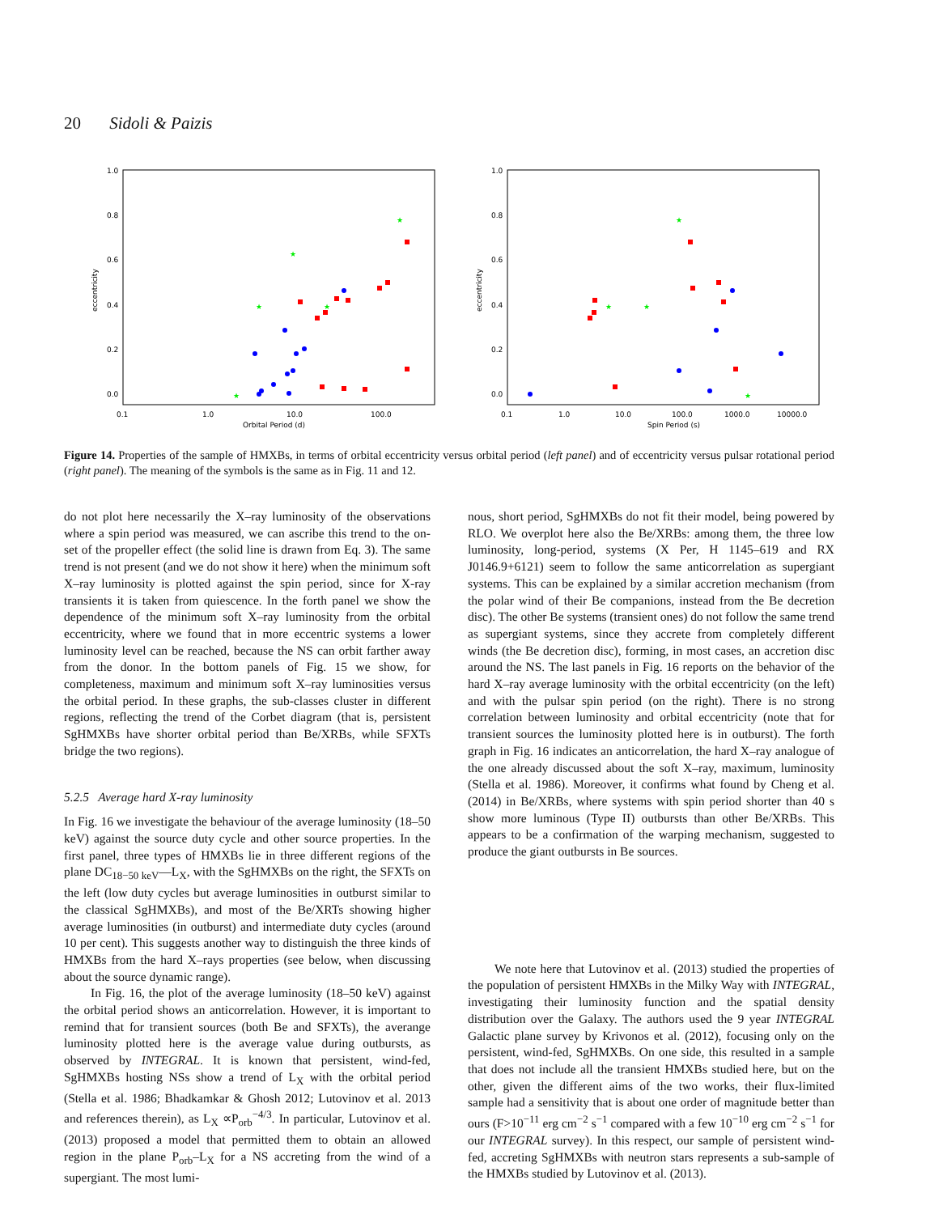20 Sidoli & Paizis
1.0
0.8
0.6
0.4
0.2
0.0
0.1
1.0
10.0
100.0
Orbital Period (d)
eccentricity
★
★
★
★
★
1.0
0.8
0.6
0.4
0.2
0.0
0.1
1.0
10.0
100.0
1000.0
10000.0
Spin Period (s)
eccentricity
★
★
★
★
Figure 14. Properties of the sample of HMXBs, in terms of orbital eccentricity versus orbital period (left panel) and of eccentricity versus pulsar rotational period (right panel). The meaning of the symbols is the same as in Fig. 11 and 12.
do not plot here necessarily the X–ray luminosity of the observations where a spin period was measured, we can ascribe this trend to the on-set of the propeller effect (the solid line is drawn from Eq. 3). The same trend is not present (and we do not show it here) when the minimum soft X–ray luminosity is plotted against the spin period, since for X-ray transients it is taken from quiescence. In the forth panel we show the dependence of the minimum soft X–ray luminosity from the orbital eccentricity, where we found that in more eccentric systems a lower luminosity level can be reached, because the NS can orbit farther away from the donor. In the bottom panels of Fig. 15 we show, for completeness, maximum and minimum soft X–ray luminosities versus the orbital period. In these graphs, the sub-classes cluster in different regions, reflecting the trend of the Corbet diagram (that is, persistent SgHMXBs have shorter orbital period than Be/XRBs, while SFXTs bridge the two regions).
5.2.5 Average hard X-ray luminosity
In Fig. 16 we investigate the behaviour of the average luminosity (18–50 keV) against the source duty cycle and other source properties. In the first panel, three types of HMXBs lie in three different regions of the plane DC<sub>18−50 keV</sub>—L<sub>X</sub>, with the SgHMXBs on the right, the SFXTs on the left (low duty cycles but average luminosities in outburst similar to the classical SgHMXBs), and most of the Be/XRTs showing higher average luminosities (in outburst) and intermediate duty cycles (around 10 per cent). This suggests another way to distinguish the three kinds of HMXBs from the hard X–rays properties (see below, when discussing about the source dynamic range).
In Fig. 16, the plot of the average luminosity (18–50 keV) against the orbital period shows an anticorrelation. However, it is important to remind that for transient sources (both Be and SFXTs), the averange luminosity plotted here is the average value during outbursts, as observed by INTEGRAL. It is known that persistent, wind-fed, SgHMXBs hosting NSs show a trend of L<sub>X</sub> with the orbital period (Stella et al. 1986; Bhadkamkar & Ghosh 2012; Lutovinov et al. 2013 and references therein), as L<sub>X</sub> ∝P<sub>orb</sub><sup>−4/3</sup>. In particular, Lutovinov et al. (2013) proposed a model that permitted them to obtain an allowed region in the plane P<sub>orb</sub>–L<sub>X</sub> for a NS accreting from the wind of a supergiant. The most lumi-
nous, short period, SgHMXBs do not fit their model, being powered by RLO. We overplot here also the Be/XRBs: among them, the three low luminosity, long-period, systems (X Per, H 1145–619 and RX J0146.9+6121) seem to follow the same anticorrelation as supergiant systems. This can be explained by a similar accretion mechanism (from the polar wind of their Be companions, instead from the Be decretion disc). The other Be systems (transient ones) do not follow the same trend as supergiant systems, since they accrete from completely different winds (the Be decretion disc), forming, in most cases, an accretion disc around the NS. The last panels in Fig. 16 reports on the behavior of the hard X–ray average luminosity with the orbital eccentricity (on the left) and with the pulsar spin period (on the right). There is no strong correlation between luminosity and orbital eccentricity (note that for transient sources the luminosity plotted here is in outburst). The forth graph in Fig. 16 indicates an anticorrelation, the hard X–ray analogue of the one already discussed about the soft X–ray, maximum, luminosity (Stella et al. 1986). Moreover, it confirms what found by Cheng et al. (2014) in Be/XRBs, where systems with spin period shorter than 40 s show more luminous (Type II) outbursts than other Be/XRBs. This appears to be a confirmation of the warping mechanism, suggested to produce the giant outbursts in Be sources.
We note here that Lutovinov et al. (2013) studied the properties of the population of persistent HMXBs in the Milky Way with INTEGRAL, investigating their luminosity function and the spatial density distribution over the Galaxy. The authors used the 9 year INTEGRAL Galactic plane survey by Krivonos et al. (2012), focusing only on the persistent, wind-fed, SgHMXBs. On one side, this resulted in a sample that does not include all the transient HMXBs studied here, but on the other, given the different aims of the two works, their flux-limited sample had a sensitivity that is about one order of magnitude better than ours (F>10<sup>−11</sup> erg cm<sup>−2</sup> s<sup>−1</sup> compared with a few 10<sup>−10</sup> erg cm<sup>−2</sup> s<sup>−1</sup> for our INTEGRAL survey). In this respect, our sample of persistent wind-fed, accreting SgHMXBs with neutron stars represents a sub-sample of the HMXBs studied by Lutovinov et al. (2013).